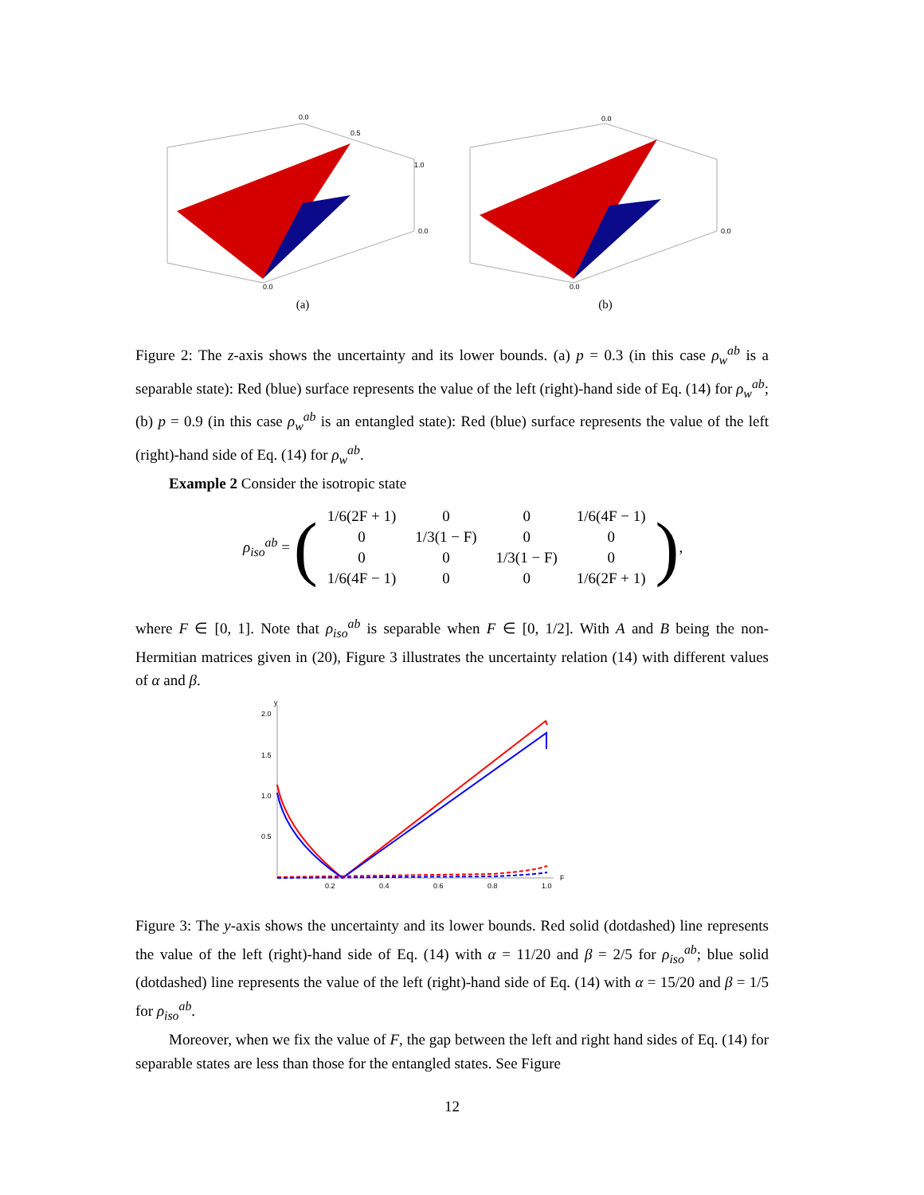0.0
0.5
1.0
0.0
0.0
(a)
0.0
0.0
0.0
(b)
Figure 2: The z-axis shows the uncertainty and its lower bounds. (a) p = 0.3 (in this case ρ<sub>w</sub><sup>ab</sup> is a separable state): Red (blue) surface represents the value of the left (right)-hand side of Eq. (14) for ρ<sub>w</sub><sup>ab</sup>; (b) p = 0.9 (in this case ρ<sub>w</sub><sup>ab</sup> is an entangled state): Red (blue) surface represents the value of the left (right)-hand side of Eq. (14) for ρ<sub>w</sub><sup>ab</sup>.
Example 2 Consider the isotropic state
ρ<sub>iso</sub><sup>ab</sup> = (
| 1/6(2F + 1) | 0 | 0 | 1/6(4F − 1) |
| 0 | 1/3(1 − F) | 0 | 0 |
| 0 | 0 | 1/3(1 − F) | 0 |
| 1/6(4F − 1) | 0 | 0 | 1/6(2F + 1) |
),
where F ∈ [0, 1]. Note that ρ<sub>iso</sub><sup>ab</sup> is separable when F ∈ [0, 1/2]. With A and B being the non-Hermitian matrices given in (20), Figure 3 illustrates the uncertainty relation (14) with different values of α and β.
y
2.0
1.5
1.0
0.5
0.2
0.4
0.6
0.8
1.0
F
Figure 3: The y-axis shows the uncertainty and its lower bounds. Red solid (dotdashed) line represents the value of the left (right)-hand side of Eq. (14) with α = 11/20 and β = 2/5 for ρ<sub>iso</sub><sup>ab</sup>; blue solid (dotdashed) line represents the value of the left (right)-hand side of Eq. (14) with α = 15/20 and β = 1/5 for ρ<sub>iso</sub><sup>ab</sup>.
Moreover, when we fix the value of F, the gap between the left and right hand sides of Eq. (14) for separable states are less than those for the entangled states. See Figure
12